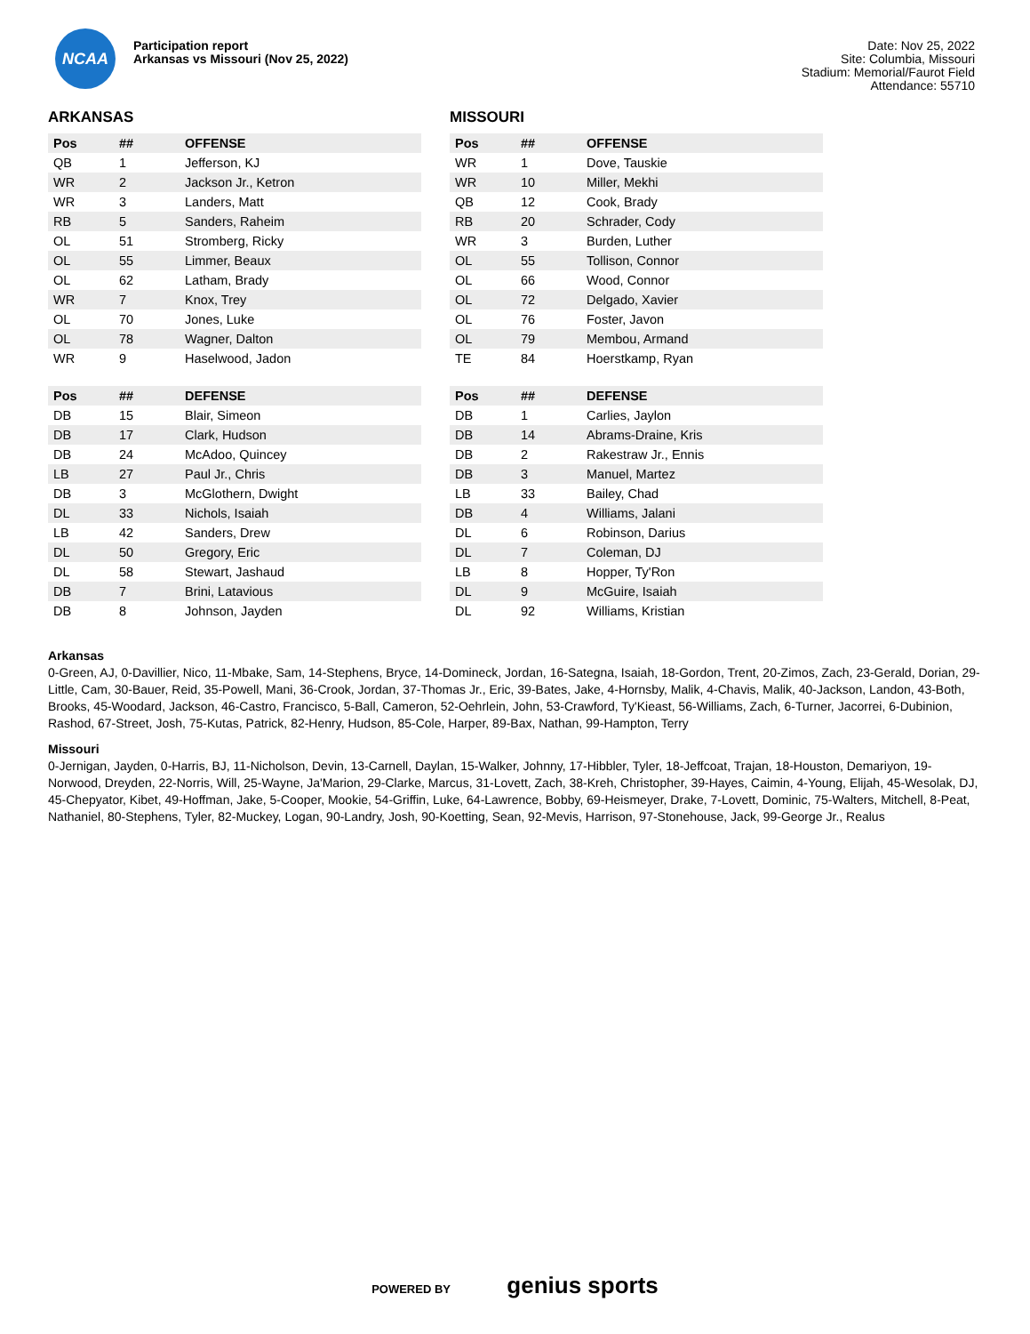NCAA
Participation report
Arkansas vs Missouri (Nov 25, 2022)
Date: Nov 25, 2022
Site: Columbia, Missouri
Stadium: Memorial/Faurot Field
Attendance: 55710
ARKANSAS
| Pos | ## | OFFENSE |
| --- | --- | --- |
| QB | 1 | Jefferson, KJ |
| WR | 2 | Jackson Jr., Ketron |
| WR | 3 | Landers, Matt |
| RB | 5 | Sanders, Raheim |
| OL | 51 | Stromberg, Ricky |
| OL | 55 | Limmer, Beaux |
| OL | 62 | Latham, Brady |
| WR | 7 | Knox, Trey |
| OL | 70 | Jones, Luke |
| OL | 78 | Wagner, Dalton |
| WR | 9 | Haselwood, Jadon |
| Pos | ## | DEFENSE |
| --- | --- | --- |
| DB | 15 | Blair, Simeon |
| DB | 17 | Clark, Hudson |
| DB | 24 | McAdoo, Quincey |
| LB | 27 | Paul Jr., Chris |
| DB | 3 | McGlothern, Dwight |
| DL | 33 | Nichols, Isaiah |
| LB | 42 | Sanders, Drew |
| DL | 50 | Gregory, Eric |
| DL | 58 | Stewart, Jashaud |
| DB | 7 | Brini, Latavious |
| DB | 8 | Johnson, Jayden |
MISSOURI
| Pos | ## | OFFENSE |
| --- | --- | --- |
| WR | 1 | Dove, Tauskie |
| WR | 10 | Miller, Mekhi |
| QB | 12 | Cook, Brady |
| RB | 20 | Schrader, Cody |
| WR | 3 | Burden, Luther |
| OL | 55 | Tollison, Connor |
| OL | 66 | Wood, Connor |
| OL | 72 | Delgado, Xavier |
| OL | 76 | Foster, Javon |
| OL | 79 | Membou, Armand |
| TE | 84 | Hoerstkamp, Ryan |
| Pos | ## | DEFENSE |
| --- | --- | --- |
| DB | 1 | Carlies, Jaylon |
| DB | 14 | Abrams-Draine, Kris |
| DB | 2 | Rakestraw Jr., Ennis |
| DB | 3 | Manuel, Martez |
| LB | 33 | Bailey, Chad |
| DB | 4 | Williams, Jalani |
| DL | 6 | Robinson, Darius |
| DL | 7 | Coleman, DJ |
| LB | 8 | Hopper, Ty'Ron |
| DL | 9 | McGuire, Isaiah |
| DL | 92 | Williams, Kristian |
Arkansas
0-Green, AJ, 0-Davillier, Nico, 11-Mbake, Sam, 14-Stephens, Bryce, 14-Domineck, Jordan, 16-Sategna, Isaiah, 18-Gordon, Trent, 20-Zimos, Zach, 23-Gerald, Dorian, 29-Little, Cam, 30-Bauer, Reid, 35-Powell, Mani, 36-Crook, Jordan, 37-Thomas Jr., Eric, 39-Bates, Jake, 4-Hornsby, Malik, 4-Chavis, Malik, 40-Jackson, Landon, 43-Both, Brooks, 45-Woodard, Jackson, 46-Castro, Francisco, 5-Ball, Cameron, 52-Oehrlein, John, 53-Crawford, Ty'Kieast, 56-Williams, Zach, 6-Turner, Jacorrei, 6-Dubinion, Rashod, 67-Street, Josh, 75-Kutas, Patrick, 82-Henry, Hudson, 85-Cole, Harper, 89-Bax, Nathan, 99-Hampton, Terry
Missouri
0-Jernigan, Jayden, 0-Harris, BJ, 11-Nicholson, Devin, 13-Carnell, Daylan, 15-Walker, Johnny, 17-Hibbler, Tyler, 18-Jeffcoat, Trajan, 18-Houston, Demariyon, 19-Norwood, Dreyden, 22-Norris, Will, 25-Wayne, Ja'Marion, 29-Clarke, Marcus, 31-Lovett, Zach, 38-Kreh, Christopher, 39-Hayes, Caimin, 4-Young, Elijah, 45-Wesolak, DJ, 45-Chepyator, Kibet, 49-Hoffman, Jake, 5-Cooper, Mookie, 54-Griffin, Luke, 64-Lawrence, Bobby, 69-Heismeyer, Drake, 7-Lovett, Dominic, 75-Walters, Mitchell, 8-Peat, Nathaniel, 80-Stephens, Tyler, 82-Muckey, Logan, 90-Landry, Josh, 90-Koetting, Sean, 92-Mevis, Harrison, 97-Stonehouse, Jack, 99-George Jr., Realus
POWERED BY genius sports